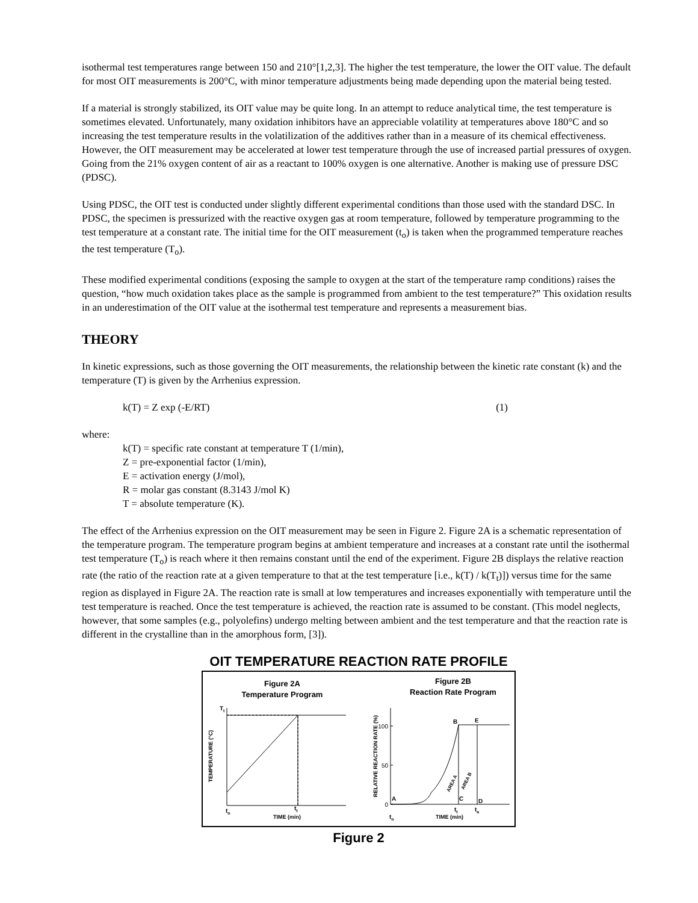isothermal test temperatures range between 150 and 210°[1,2,3]. The higher the test temperature, the lower the OIT value. The default for most OIT measurements is 200°C, with minor temperature adjustments being made depending upon the material being tested.
If a material is strongly stabilized, its OIT value may be quite long. In an attempt to reduce analytical time, the test temperature is sometimes elevated. Unfortunately, many oxidation inhibitors have an appreciable volatility at temperatures above 180°C and so increasing the test temperature results in the volatilization of the additives rather than in a measure of its chemical effectiveness. However, the OIT measurement may be accelerated at lower test temperature through the use of increased partial pressures of oxygen. Going from the 21% oxygen content of air as a reactant to 100% oxygen is one alternative. Another is making use of pressure DSC (PDSC).
Using PDSC, the OIT test is conducted under slightly different experimental conditions than those used with the standard DSC. In PDSC, the specimen is pressurized with the reactive oxygen gas at room temperature, followed by temperature programming to the test temperature at a constant rate. The initial time for the OIT measurement (t<sub>o</sub>) is taken when the programmed temperature reaches the test temperature (T<sub>o</sub>).
These modified experimental conditions (exposing the sample to oxygen at the start of the temperature ramp conditions) raises the question, “how much oxidation takes place as the sample is programmed from ambient to the test temperature?” This oxidation results in an underestimation of the OIT value at the isothermal test temperature and represents a measurement bias.
THEORY
In kinetic expressions, such as those governing the OIT measurements, the relationship between the kinetic rate constant (k) and the temperature (T) is given by the Arrhenius expression.
k(T) = Z exp (-E/RT) (1)
where:
k(T) = specific rate constant at temperature T (1/min),
Z = pre-exponential factor (1/min),
E = activation energy (J/mol),
R = molar gas constant (8.3143 J/mol K)
T = absolute temperature (K).
The effect of the Arrhenius expression on the OIT measurement may be seen in Figure 2. Figure 2A is a schematic representation of the temperature program. The temperature program begins at ambient temperature and increases at a constant rate until the isothermal test temperature (T<sub>o</sub>) is reach where it then remains constant until the end of the experiment. Figure 2B displays the relative reaction rate (the ratio of the reaction rate at a given temperature to that at the test temperature [i.e., k(T) / k(T<sub>t</sub>)]) versus time for the same region as displayed in Figure 2A. The reaction rate is small at low temperatures and increases exponentially with temperature until the test temperature is reached. Once the test temperature is achieved, the reaction rate is assumed to be constant. (This model neglects, however, that some samples (e.g., polyolefins) undergo melting between ambient and the test temperature and that the reaction rate is different in the crystalline than in the amorphous form, [3]).
OIT TEMPERATURE REACTION RATE PROFILE
Figure 2A
Temperature Program
Figure 2B
Reaction Rate Program
Tt
TEMPERATURE (°C)
to
tt
TIME (min)
RELATIVE REACTION RATE (%)
100
50
0
A
B
E
C
D
AREA A
AREA B
tt
ta
to
TIME (min)
Figure 2